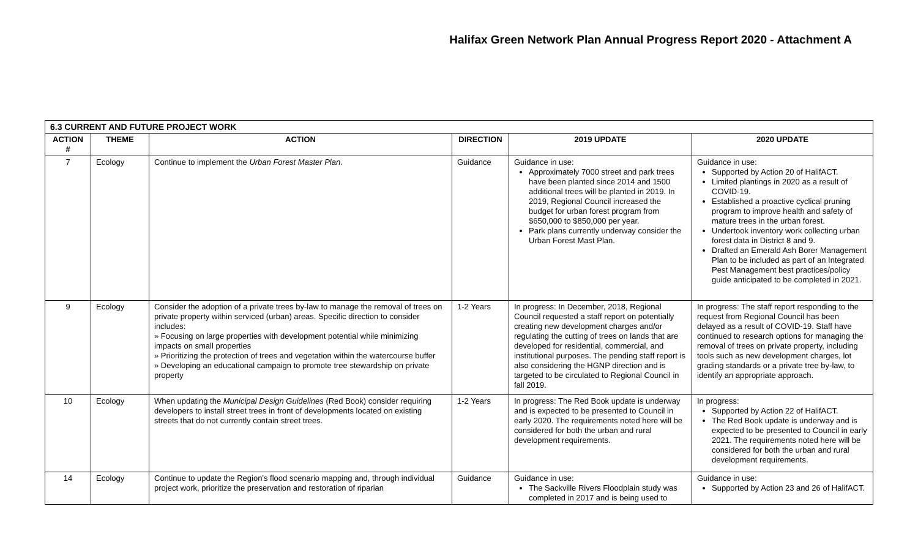Halifax Green Network Plan Annual Progress Report 2020 - Attachment A
| 6.3 CURRENT AND FUTURE PROJECT WORK | | | | | |
| --- | --- | --- | --- | --- | --- |
| ACTION # | THEME | ACTION | DIRECTION | 2019 UPDATE | 2020 UPDATE |
| 7 | Ecology | Continue to implement the Urban Forest Master Plan. | Guidance | Guidance in use: Approximately 7000 street and park trees have been planted since 2014 and 1500 additional trees will be planted in 2019. In 2019, Regional Council increased the budget for urban forest program from $650,000 to $850,000 per year. Park plans currently underway consider the Urban Forest Mast Plan. | Guidance in use: Supported by Action 20 of HalifACT. Limited plantings in 2020 as a result of COVID-19. Established a proactive cyclical pruning program to improve health and safety of mature trees in the urban forest. Undertook inventory work collecting urban forest data in District 8 and 9. Drafted an Emerald Ash Borer Management Plan to be included as part of an Integrated Pest Management best practices/policy guide anticipated to be completed in 2021. |
| 9 | Ecology | Consider the adoption of a private trees by-law to manage the removal of trees on private property within serviced (urban) areas. Specific direction to consider includes: » Focusing on large properties with development potential while minimizing impacts on small properties » Prioritizing the protection of trees and vegetation within the watercourse buffer » Developing an educational campaign to promote tree stewardship on private property | 1-2 Years | In progress: In December, 2018, Regional Council requested a staff report on potentially creating new development charges and/or regulating the cutting of trees on lands that are developed for residential, commercial, and institutional purposes. The pending staff report is also considering the HGNP direction and is targeted to be circulated to Regional Council in fall 2019. | In progress: The staff report responding to the request from Regional Council has been delayed as a result of COVID-19. Staff have continued to research options for managing the removal of trees on private property, including tools such as new development charges, lot grading standards or a private tree by-law, to identify an appropriate approach. |
| 10 | Ecology | When updating the Municipal Design Guidelines (Red Book) consider requiring developers to install street trees in front of developments located on existing streets that do not currently contain street trees. | 1-2 Years | In progress: The Red Book update is underway and is expected to be presented to Council in early 2020. The requirements noted here will be considered for both the urban and rural development requirements. | In progress: Supported by Action 22 of HalifACT. The Red Book update is underway and is expected to be presented to Council in early 2021. The requirements noted here will be considered for both the urban and rural development requirements. |
| 14 | Ecology | Continue to update the Region’s flood scenario mapping and, through individual project work, prioritize the preservation and restoration of riparian | Guidance | Guidance in use: The Sackville Rivers Floodplain study was completed in 2017 and is being used to | Guidance in use: Supported by Action 23 and 26 of HalifACT. |